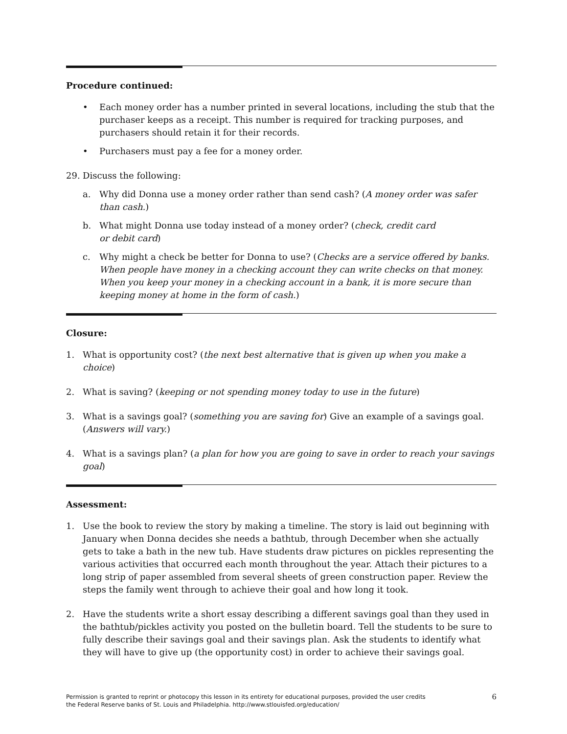Procedure continued:
• Each money order has a number printed in several locations, including the stub that the purchaser keeps as a receipt. This number is required for tracking purposes, and purchasers should retain it for their records.
• Purchasers must pay a fee for a money order.
29. Discuss the following:
a. Why did Donna use a money order rather than send cash? (A money order was safer than cash.)
b. What might Donna use today instead of a money order? (check, credit card
or debit card)
c. Why might a check be better for Donna to use? (Checks are a service offered by banks. When people have money in a checking account they can write checks on that money. When you keep your money in a checking account in a bank, it is more secure than keeping money at home in the form of cash.)
Closure:
1. What is opportunity cost? (the next best alternative that is given up when you make a choice)
2. What is saving? (keeping or not spending money today to use in the future)
3. What is a savings goal? (something you are saving for) Give an example of a savings goal. (Answers will vary.)
4. What is a savings plan? (a plan for how you are going to save in order to reach your savings goal)
Assessment:
1. Use the book to review the story by making a timeline. The story is laid out beginning with January when Donna decides she needs a bathtub, through December when she actually gets to take a bath in the new tub. Have students draw pictures on pickles representing the various activities that occurred each month throughout the year. Attach their pictures to a long strip of paper assembled from several sheets of green construction paper. Review the steps the family went through to achieve their goal and how long it took.
2. Have the students write a short essay describing a different savings goal than they used in the bathtub/pickles activity you posted on the bulletin board. Tell the students to be sure to fully describe their savings goal and their savings plan. Ask the students to identify what they will have to give up (the opportunity cost) in order to achieve their savings goal.
Permission is granted to reprint or photocopy this lesson in its entirety for educational purposes, provided the user credits
the Federal Reserve banks of St. Louis and Philadelphia. http://www.stlouisfed.org/education/ 6